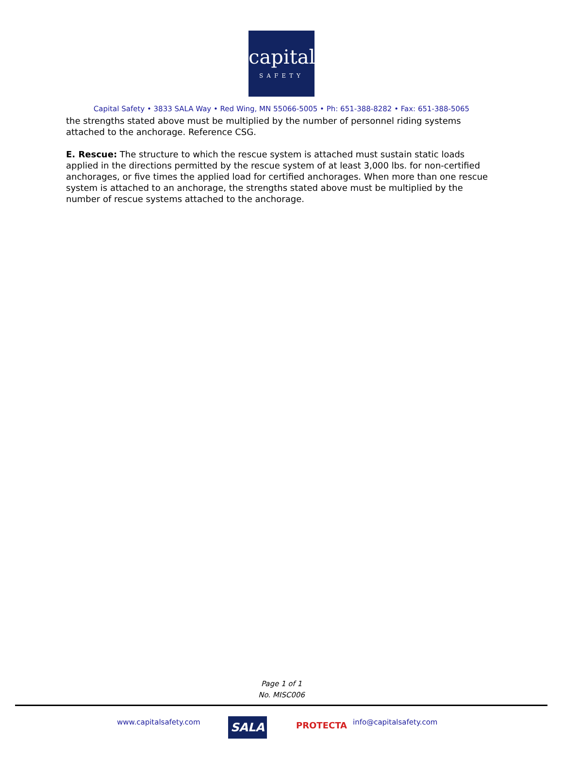capital
SAFETY
Capital Safety • 3833 SALA Way • Red Wing, MN 55066-5005 • Ph: 651-388-8282 • Fax: 651-388-5065
the strengths stated above must be multiplied by the number of personnel riding systems attached to the anchorage. Reference CSG.
E. Rescue: The structure to which the rescue system is attached must sustain static loads applied in the directions permitted by the rescue system of at least 3,000 lbs. for non-certified anchorages, or five times the applied load for certified anchorages. When more than one rescue system is attached to an anchorage, the strengths stated above must be multiplied by the number of rescue systems attached to the anchorage.
Page 1 of 1
No. MISC006
www.capitalsafety.com SALA PROTECTA info@capitalsafety.com